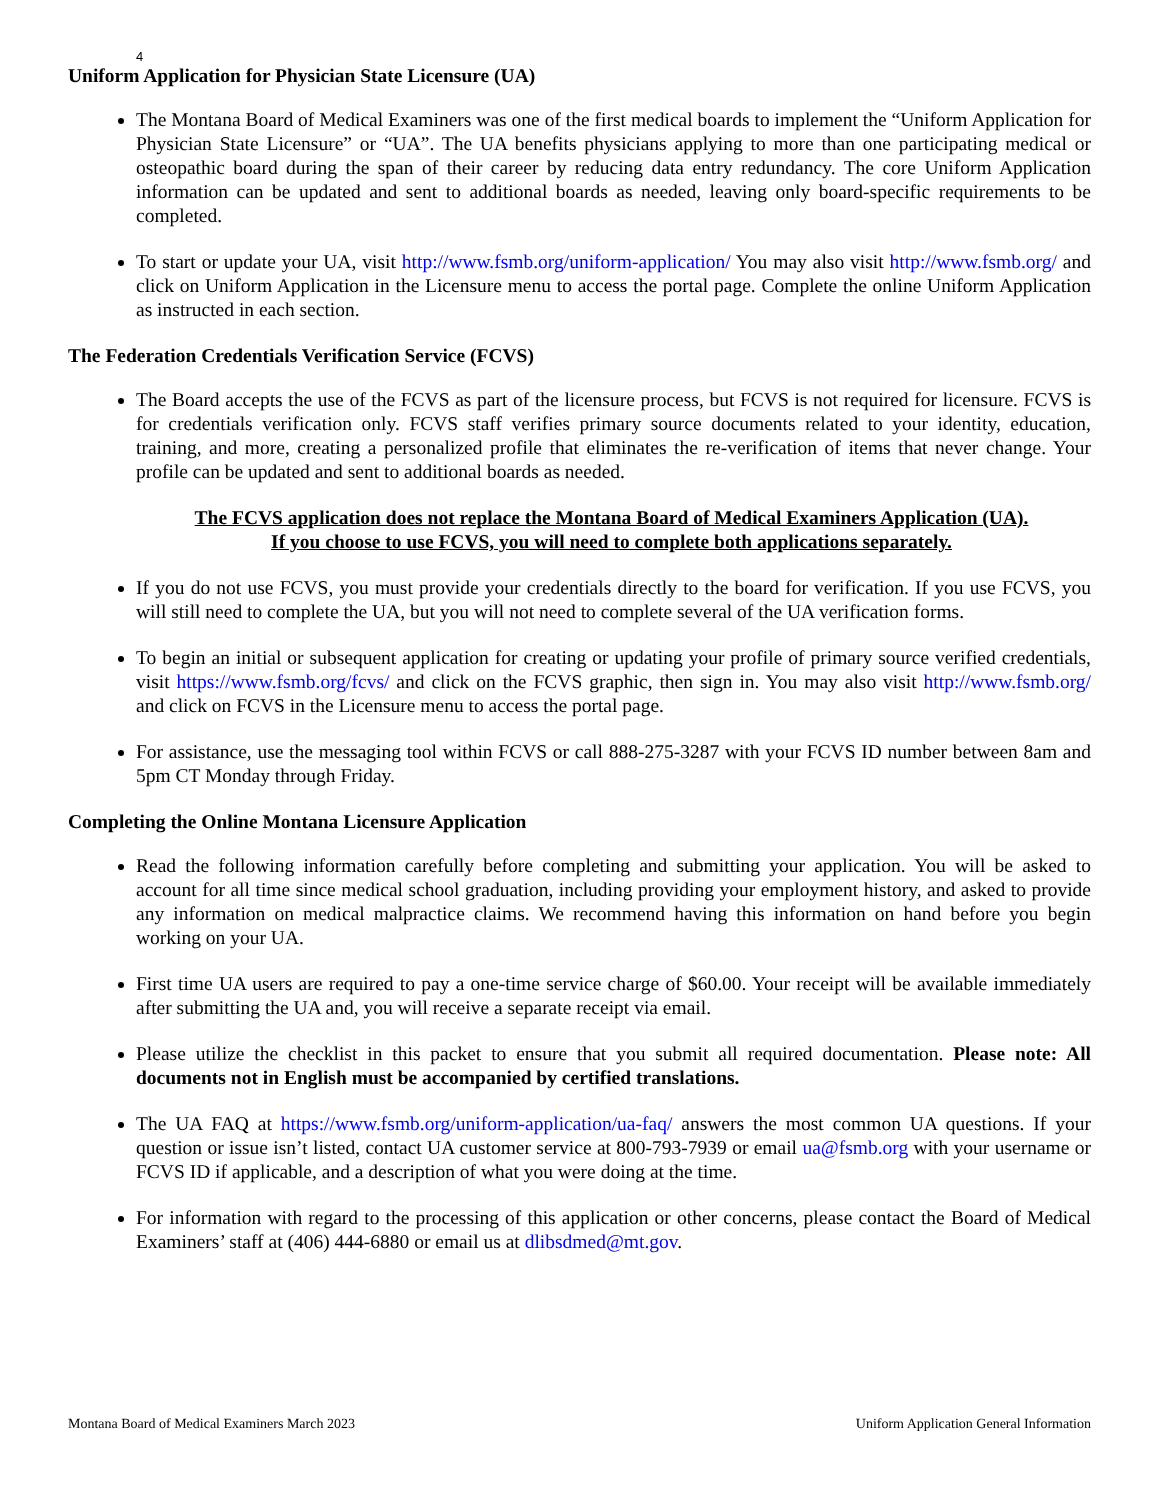4
Uniform Application for Physician State Licensure (UA)
The Montana Board of Medical Examiners was one of the first medical boards to implement the “Uniform Application for Physician State Licensure” or “UA”. The UA benefits physicians applying to more than one participating medical or osteopathic board during the span of their career by reducing data entry redundancy. The core Uniform Application information can be updated and sent to additional boards as needed, leaving only board-specific requirements to be completed.
To start or update your UA, visit http://www.fsmb.org/uniform-application/ You may also visit http://www.fsmb.org/ and click on Uniform Application in the Licensure menu to access the portal page. Complete the online Uniform Application as instructed in each section.
The Federation Credentials Verification Service (FCVS)
The Board accepts the use of the FCVS as part of the licensure process, but FCVS is not required for licensure. FCVS is for credentials verification only. FCVS staff verifies primary source documents related to your identity, education, training, and more, creating a personalized profile that eliminates the re-verification of items that never change. Your profile can be updated and sent to additional boards as needed.
The FCVS application does not replace the Montana Board of Medical Examiners Application (UA).
If you choose to use FCVS, you will need to complete both applications separately.
If you do not use FCVS, you must provide your credentials directly to the board for verification. If you use FCVS, you will still need to complete the UA, but you will not need to complete several of the UA verification forms.
To begin an initial or subsequent application for creating or updating your profile of primary source verified credentials, visit https://www.fsmb.org/fcvs/ and click on the FCVS graphic, then sign in. You may also visit http://www.fsmb.org/ and click on FCVS in the Licensure menu to access the portal page.
For assistance, use the messaging tool within FCVS or call 888-275-3287 with your FCVS ID number between 8am and 5pm CT Monday through Friday.
Completing the Online Montana Licensure Application
Read the following information carefully before completing and submitting your application. You will be asked to account for all time since medical school graduation, including providing your employment history, and asked to provide any information on medical malpractice claims. We recommend having this information on hand before you begin working on your UA.
First time UA users are required to pay a one-time service charge of $60.00. Your receipt will be available immediately after submitting the UA and, you will receive a separate receipt via email.
Please utilize the checklist in this packet to ensure that you submit all required documentation. Please note: All documents not in English must be accompanied by certified translations.
The UA FAQ at https://www.fsmb.org/uniform-application/ua-faq/ answers the most common UA questions. If your question or issue isn’t listed, contact UA customer service at 800-793-7939 or email ua@fsmb.org with your username or FCVS ID if applicable, and a description of what you were doing at the time.
For information with regard to the processing of this application or other concerns, please contact the Board of Medical Examiners’ staff at (406) 444-6880 or email us at dlibsdmed@mt.gov.
Montana Board of Medical Examiners March 2023 Uniform Application General Information